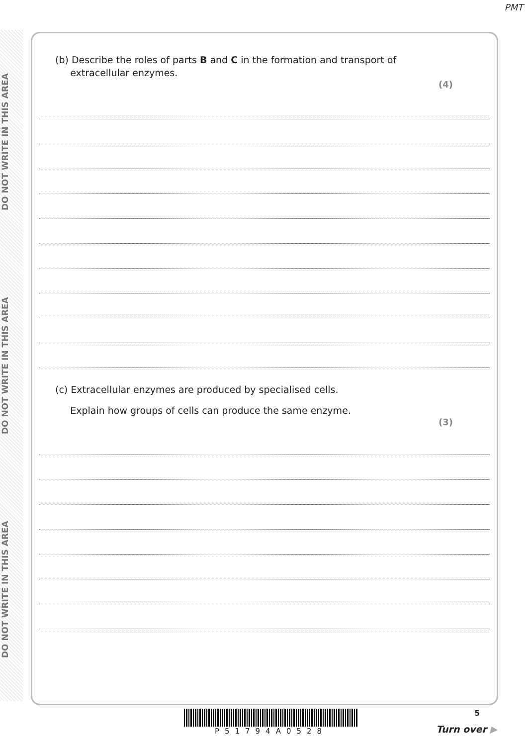PMT
DO NOT WRITE IN THIS AREA DO NOT WRITE IN THIS AREA DO NOT WRITE IN THIS AREA
(b) Describe the roles of parts B and C in the formation and transport of
extracellular enzymes.
(4)
(c) Extracellular enzymes are produced by specialised cells.
Explain how groups of cells can produce the same enzyme.
(3)
P51794A0528
5
Turn over ▶